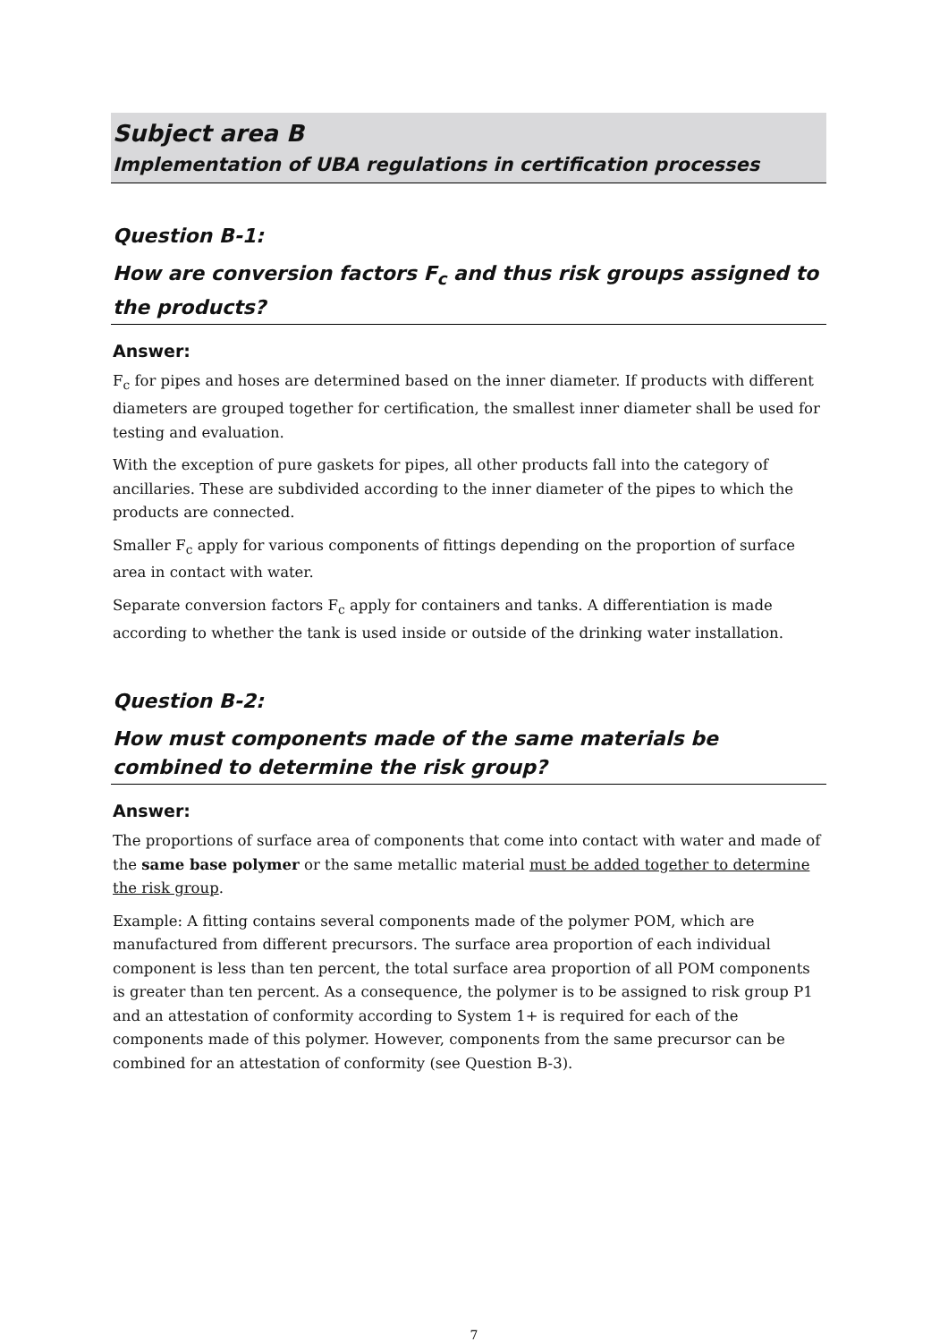Subject area B
Implementation of UBA regulations in certification processes
Question B-1:
How are conversion factors F<sub>c</sub> and thus risk groups assigned to the products?
Answer:
F<sub>c</sub> for pipes and hoses are determined based on the inner diameter. If products with different diameters are grouped together for certification, the smallest inner diameter shall be used for testing and evaluation.
With the exception of pure gaskets for pipes, all other products fall into the category of ancillaries. These are subdivided according to the inner diameter of the pipes to which the products are connected.
Smaller F<sub>c</sub> apply for various components of fittings depending on the proportion of surface area in contact with water.
Separate conversion factors F<sub>c</sub> apply for containers and tanks. A differentiation is made according to whether the tank is used inside or outside of the drinking water installation.
Question B-2:
How must components made of the same materials be combined to determine the risk group?
Answer:
The proportions of surface area of components that come into contact with water and made of the same base polymer or the same metallic material must be added together to determine the risk group.
Example: A fitting contains several components made of the polymer POM, which are manufactured from different precursors. The surface area proportion of each individual component is less than ten percent, the total surface area proportion of all POM components is greater than ten percent. As a consequence, the polymer is to be assigned to risk group P1 and an attestation of conformity according to System 1+ is required for each of the components made of this polymer. However, components from the same precursor can be combined for an attestation of conformity (see Question B-3).
7